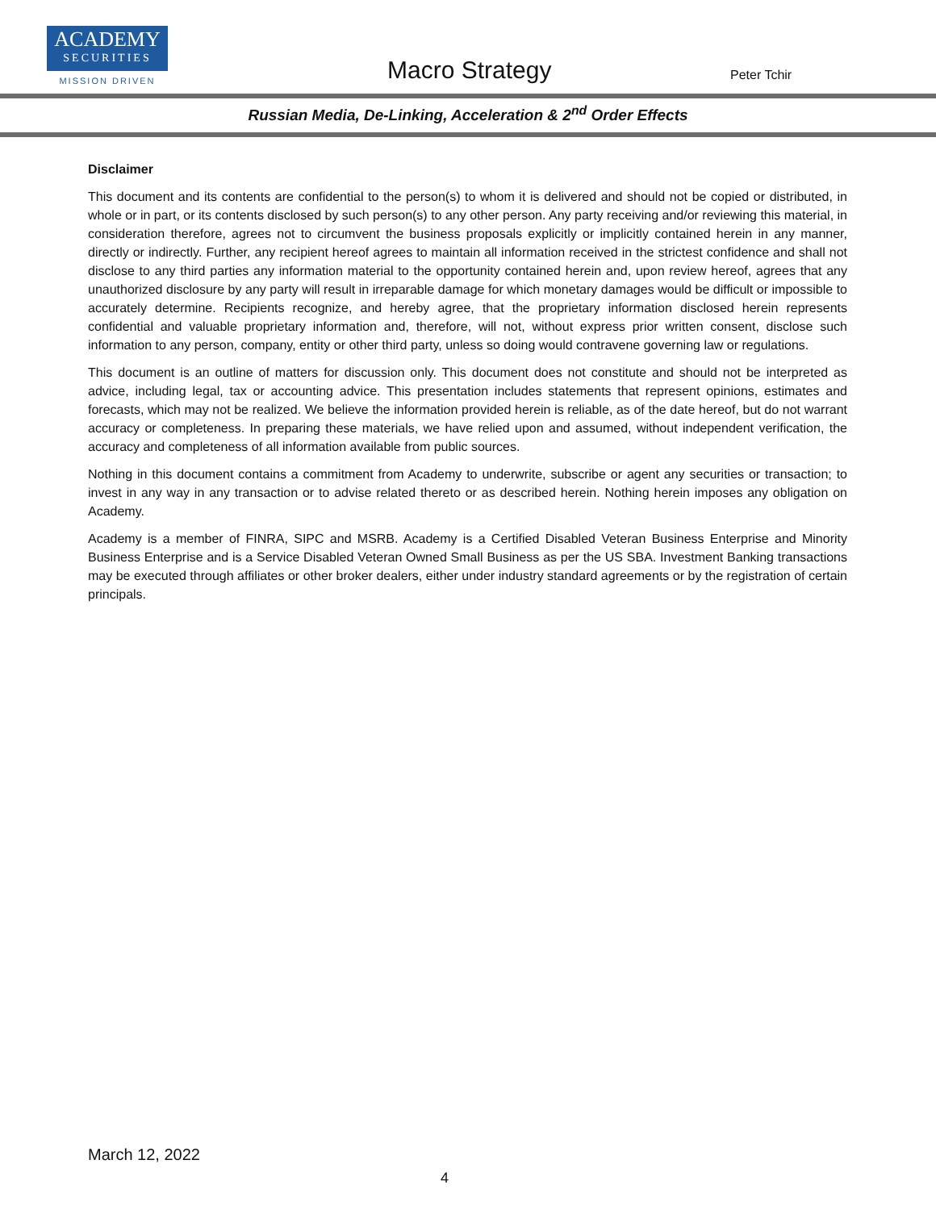ACADEMY
SECURITIES
MISSION DRIVEN
Macro Strategy Peter Tchir
Russian Media, De-Linking, Acceleration & 2<sup>nd</sup> Order Effects
Disclaimer
This document and its contents are confidential to the person(s) to whom it is delivered and should not be copied or distributed, in whole or in part, or its contents disclosed by such person(s) to any other person. Any party receiving and/or reviewing this material, in consideration therefore, agrees not to circumvent the business proposals explicitly or implicitly contained herein in any manner, directly or indirectly. Further, any recipient hereof agrees to maintain all information received in the strictest confidence and shall not disclose to any third parties any information material to the opportunity contained herein and, upon review hereof, agrees that any unauthorized disclosure by any party will result in irreparable damage for which monetary damages would be difficult or impossible to accurately determine. Recipients recognize, and hereby agree, that the proprietary information disclosed herein represents confidential and valuable proprietary information and, therefore, will not, without express prior written consent, disclose such information to any person, company, entity or other third party, unless so doing would contravene governing law or regulations.
This document is an outline of matters for discussion only. This document does not constitute and should not be interpreted as advice, including legal, tax or accounting advice. This presentation includes statements that represent opinions, estimates and forecasts, which may not be realized. We believe the information provided herein is reliable, as of the date hereof, but do not warrant accuracy or completeness. In preparing these materials, we have relied upon and assumed, without independent verification, the accuracy and completeness of all information available from public sources.
Nothing in this document contains a commitment from Academy to underwrite, subscribe or agent any securities or transaction; to invest in any way in any transaction or to advise related thereto or as described herein. Nothing herein imposes any obligation on Academy.
Academy is a member of FINRA, SIPC and MSRB. Academy is a Certified Disabled Veteran Business Enterprise and Minority Business Enterprise and is a Service Disabled Veteran Owned Small Business as per the US SBA. Investment Banking transactions may be executed through affiliates or other broker dealers, either under industry standard agreements or by the registration of certain principals.
March 12, 2022
4